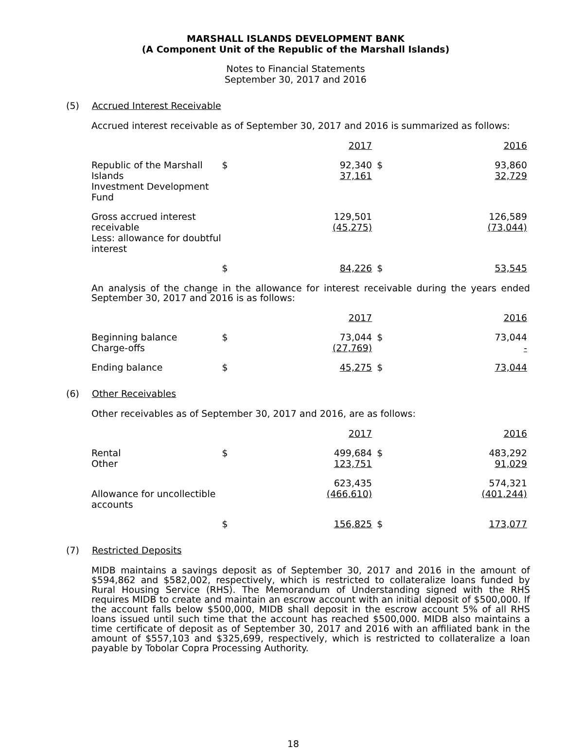MARSHALL ISLANDS DEVELOPMENT BANK
(A Component Unit of the Republic of the Marshall Islands)
Notes to Financial Statements
September 30, 2017 and 2016
(5) Accrued Interest Receivable
Accrued interest receivable as of September 30, 2017 and 2016 is summarized as follows:
| | 2017 | | 2016 | |
| --- | --- | --- | --- | --- |
| Republic of the Marshall Islands Investment Development Fund | $ | 92,340 37,161 | $ | 93,860 32,729 |
| Gross accrued interest receivable Less: allowance for doubtful interest | | 129,501 (45,275) | | 126,589 (73,044) |
| | $ | 84,226 | $ | 53,545 |
An analysis of the change in the allowance for interest receivable during the years ended September 30, 2017 and 2016 is as follows:
| | 2017 | | 2016 | |
| --- | --- | --- | --- | --- |
| Beginning balance Charge-offs | $ | 73,044 (27,769) | $ | 73,044 - |
| Ending balance | $ | 45,275 | $ | 73,044 |
(6) Other Receivables
Other receivables as of September 30, 2017 and 2016, are as follows:
| | 2017 | | 2016 | |
| --- | --- | --- | --- | --- |
| Rental Other | $ | 499,684 123,751 | $ | 483,292 91,029 |
| Allowance for uncollectible accounts | | 623,435 (466,610) | | 574,321 (401,244) |
| | $ | 156,825 | $ | 173,077 |
(7) Restricted Deposits
MIDB maintains a savings deposit as of September 30, 2017 and 2016 in the amount of $594,862 and $582,002, respectively, which is restricted to collateralize loans funded by Rural Housing Service (RHS). The Memorandum of Understanding signed with the RHS requires MIDB to create and maintain an escrow account with an initial deposit of $500,000. If the account falls below $500,000, MIDB shall deposit in the escrow account 5% of all RHS loans issued until such time that the account has reached $500,000. MIDB also maintains a time certificate of deposit as of September 30, 2017 and 2016 with an affiliated bank in the amount of $557,103 and $325,699, respectively, which is restricted to collateralize a loan payable by Tobolar Copra Processing Authority.
18